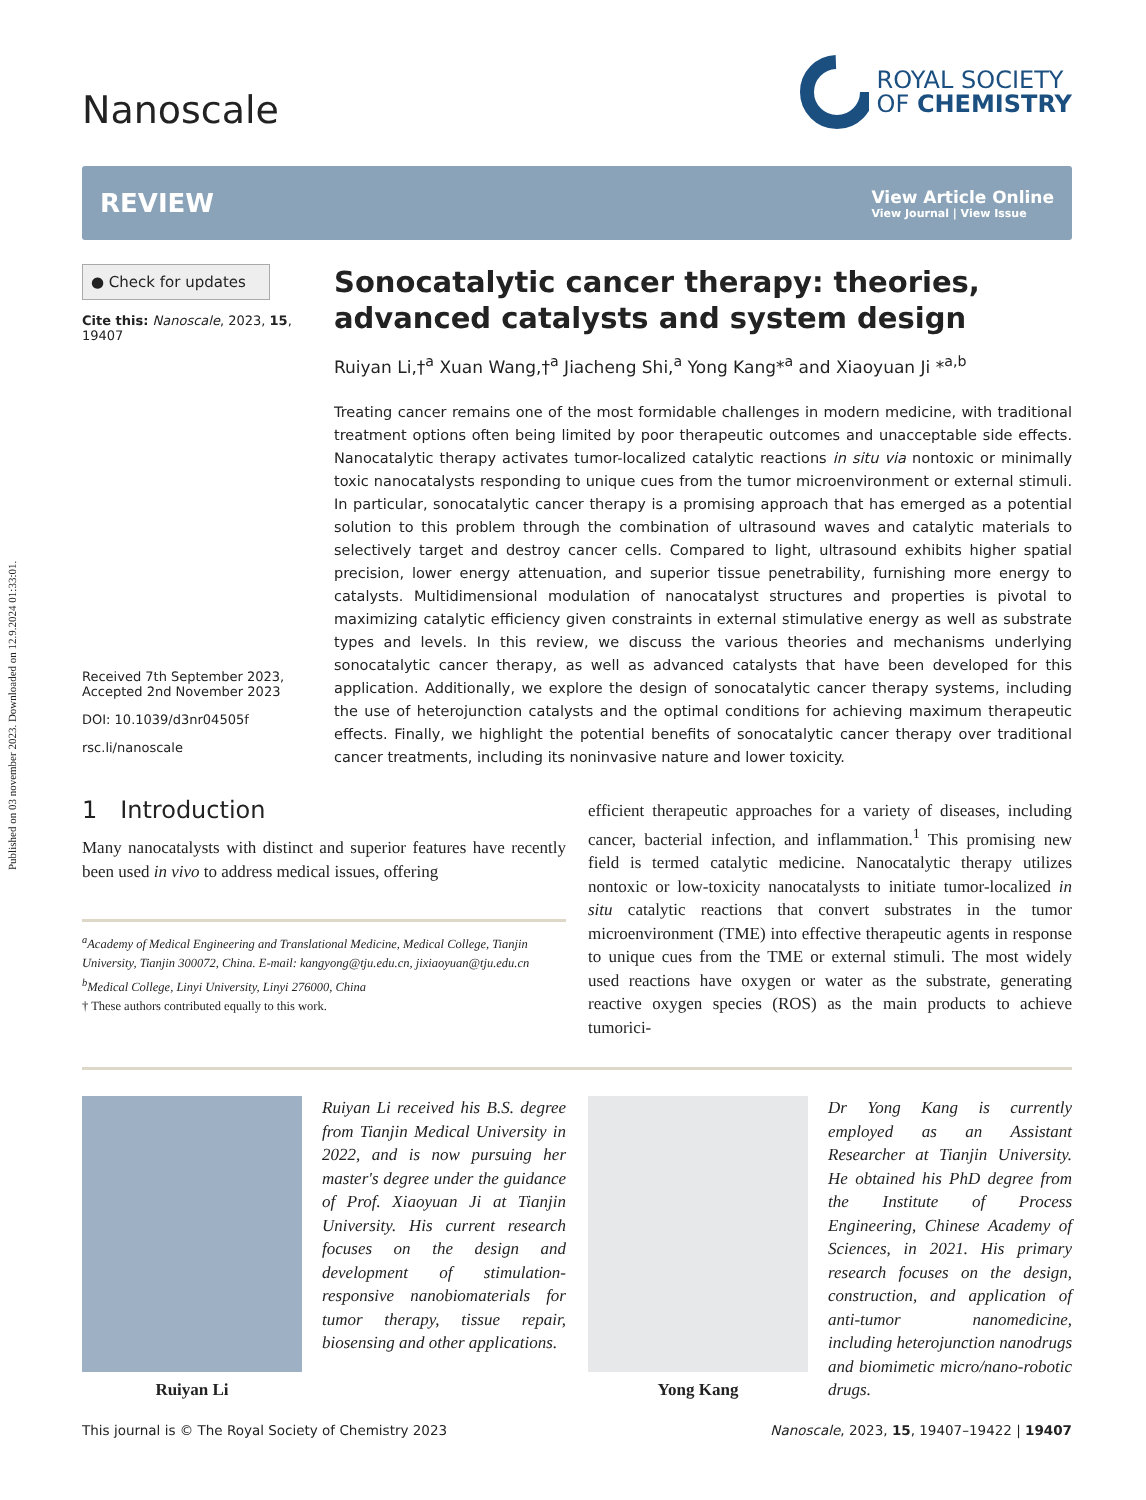Published on 03 november 2023. Downloaded on 12.9.2024 01:33:01.
Nanoscale
ROYAL SOCIETY
OF CHEMISTRY
REVIEW
View Article Online
View Journal | View Issue
● Check for updates
Cite this: Nanoscale, 2023, 15, 19407
Received 7th September 2023,
Accepted 2nd November 2023
DOI: 10.1039/d3nr04505f
rsc.li/nanoscale
Sonocatalytic cancer therapy: theories, advanced catalysts and system design
Ruiyan Li,†<sup>a</sup> Xuan Wang,†<sup>a</sup> Jiacheng Shi,<sup>a</sup> Yong Kang*<sup>a</sup> and Xiaoyuan Ji *<sup>a,b</sup>
Treating cancer remains one of the most formidable challenges in modern medicine, with traditional treatment options often being limited by poor therapeutic outcomes and unacceptable side effects. Nanocatalytic therapy activates tumor-localized catalytic reactions in situ via nontoxic or minimally toxic nanocatalysts responding to unique cues from the tumor microenvironment or external stimuli. In particular, sonocatalytic cancer therapy is a promising approach that has emerged as a potential solution to this problem through the combination of ultrasound waves and catalytic materials to selectively target and destroy cancer cells. Compared to light, ultrasound exhibits higher spatial precision, lower energy attenuation, and superior tissue penetrability, furnishing more energy to catalysts. Multidimensional modulation of nanocatalyst structures and properties is pivotal to maximizing catalytic efficiency given constraints in external stimulative energy as well as substrate types and levels. In this review, we discuss the various theories and mechanisms underlying sonocatalytic cancer therapy, as well as advanced catalysts that have been developed for this application. Additionally, we explore the design of sonocatalytic cancer therapy systems, including the use of heterojunction catalysts and the optimal conditions for achieving maximum therapeutic effects. Finally, we highlight the potential benefits of sonocatalytic cancer therapy over traditional cancer treatments, including its noninvasive nature and lower toxicity.
1 Introduction
Many nanocatalysts with distinct and superior features have recently been used in vivo to address medical issues, offering
<sup>a</sup> Academy of Medical Engineering and Translational Medicine, Medical College, Tianjin University, Tianjin 300072, China. E-mail: kangyong@tju.edu.cn, jixiaoyuan@tju.edu.cn
<sup>b</sup> Medical College, Linyi University, Linyi 276000, China
† These authors contributed equally to this work.
efficient therapeutic approaches for a variety of diseases, including cancer, bacterial infection, and inflammation.<sup>1</sup> This promising new field is termed catalytic medicine. Nanocatalytic therapy utilizes nontoxic or low-toxicity nanocatalysts to initiate tumor-localized in situ catalytic reactions that convert substrates in the tumor microenvironment (TME) into effective therapeutic agents in response to unique cues from the TME or external stimuli. The most widely used reactions have oxygen or water as the substrate, generating reactive oxygen species (ROS) as the main products to achieve tumorici-
Ruiyan Li
Ruiyan Li received his B.S. degree from Tianjin Medical University in 2022, and is now pursuing her master's degree under the guidance of Prof. Xiaoyuan Ji at Tianjin University. His current research focuses on the design and development of stimulation-responsive nanobiomaterials for tumor therapy, tissue repair, biosensing and other applications.
Yong Kang
Dr Yong Kang is currently employed as an Assistant Researcher at Tianjin University. He obtained his PhD degree from the Institute of Process Engineering, Chinese Academy of Sciences, in 2021. His primary research focuses on the design, construction, and application of anti-tumor nanomedicine, including heterojunction nanodrugs and biomimetic micro/nano-robotic drugs.
This journal is © The Royal Society of Chemistry 2023 Nanoscale, 2023, 15, 19407–19422 | 19407